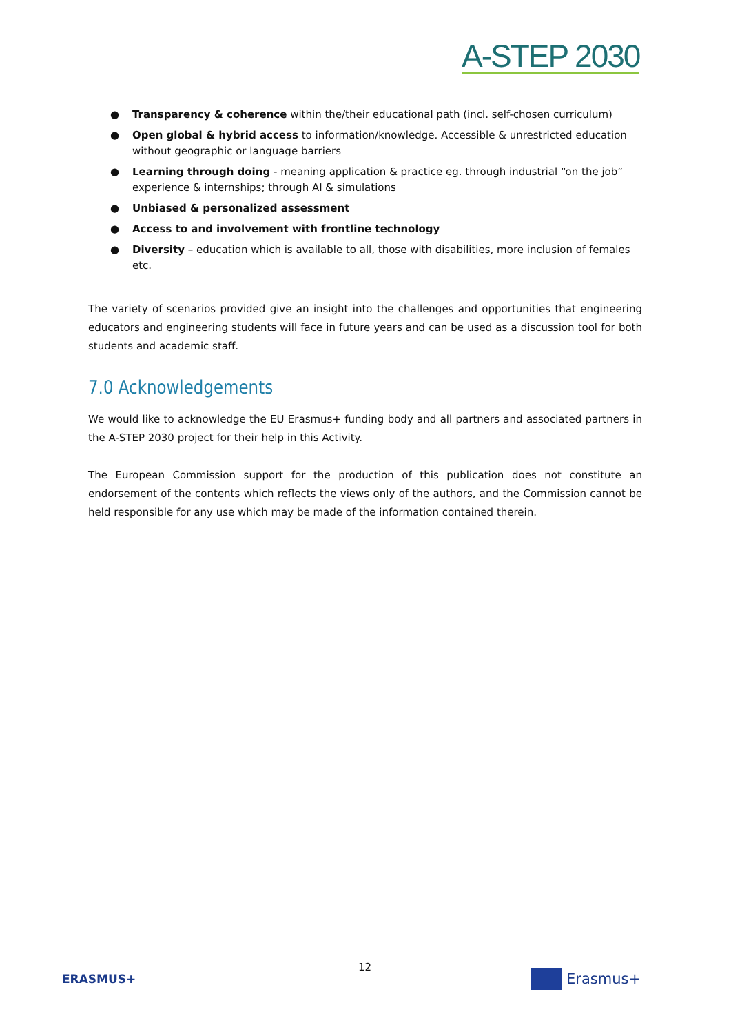A-STEP 2030
● Transparency & coherence within the/their educational path (incl. self-chosen curriculum)
● Open global & hybrid access to information/knowledge. Accessible & unrestricted education without geographic or language barriers
● Learning through doing - meaning application & practice eg. through industrial “on the job” experience & internships; through AI & simulations
● Unbiased & personalized assessment
● Access to and involvement with frontline technology
● Diversity – education which is available to all, those with disabilities, more inclusion of females etc.
The variety of scenarios provided give an insight into the challenges and opportunities that engineering educators and engineering students will face in future years and can be used as a discussion tool for both students and academic staff.
7.0 Acknowledgements
We would like to acknowledge the EU Erasmus+ funding body and all partners and associated partners in the A-STEP 2030 project for their help in this Activity.
The European Commission support for the production of this publication does not constitute an endorsement of the contents which reflects the views only of the authors, and the Commission cannot be held responsible for any use which may be made of the information contained therein.
12
ERASMUS+ Erasmus+